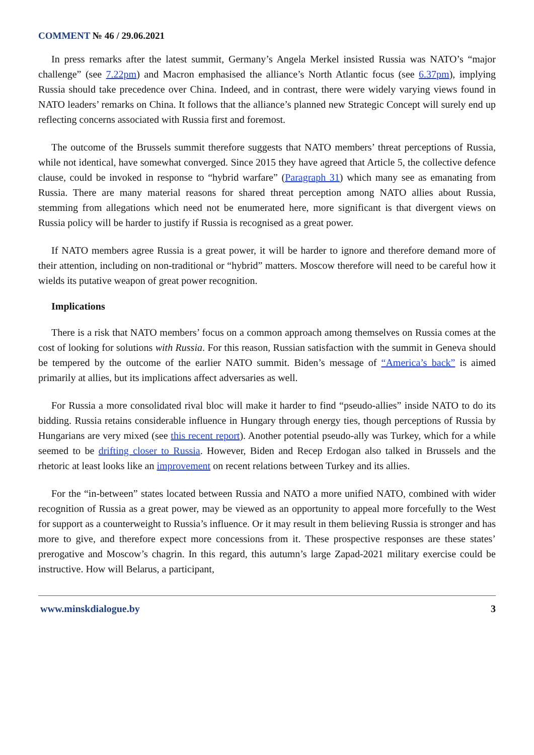COMMENT № 46 / 29.06.2021
In press remarks after the latest summit, Germany’s Angela Merkel insisted Russia was NATO’s “major challenge” (see 7.22pm) and Macron emphasised the alliance’s North Atlantic focus (see 6.37pm), implying Russia should take precedence over China. Indeed, and in contrast, there were widely varying views found in NATO leaders’ remarks on China. It follows that the alliance’s planned new Strategic Concept will surely end up reflecting concerns associated with Russia first and foremost.
The outcome of the Brussels summit therefore suggests that NATO members’ threat perceptions of Russia, while not identical, have somewhat converged. Since 2015 they have agreed that Article 5, the collective defence clause, could be invoked in response to “hybrid warfare” (Paragraph 31) which many see as emanating from Russia. There are many material reasons for shared threat perception among NATO allies about Russia, stemming from allegations which need not be enumerated here, more significant is that divergent views on Russia policy will be harder to justify if Russia is recognised as a great power.
If NATO members agree Russia is a great power, it will be harder to ignore and therefore demand more of their attention, including on non-traditional or “hybrid” matters. Moscow therefore will need to be careful how it wields its putative weapon of great power recognition.
Implications
There is a risk that NATO members’ focus on a common approach among themselves on Russia comes at the cost of looking for solutions with Russia. For this reason, Russian satisfaction with the summit in Geneva should be tempered by the outcome of the earlier NATO summit. Biden’s message of “America’s back” is aimed primarily at allies, but its implications affect adversaries as well.
For Russia a more consolidated rival bloc will make it harder to find “pseudo-allies” inside NATO to do its bidding. Russia retains considerable influence in Hungary through energy ties, though perceptions of Russia by Hungarians are very mixed (see this recent report). Another potential pseudo-ally was Turkey, which for a while seemed to be drifting closer to Russia. However, Biden and Recep Erdogan also talked in Brussels and the rhetoric at least looks like an improvement on recent relations between Turkey and its allies.
For the “in-between” states located between Russia and NATO a more unified NATO, combined with wider recognition of Russia as a great power, may be viewed as an opportunity to appeal more forcefully to the West for support as a counterweight to Russia’s influence. Or it may result in them believing Russia is stronger and has more to give, and therefore expect more concessions from it. These prospective responses are these states’ prerogative and Moscow’s chagrin. In this regard, this autumn’s large Zapad-2021 military exercise could be instructive. How will Belarus, a participant,
www.minskdialogue.by 3